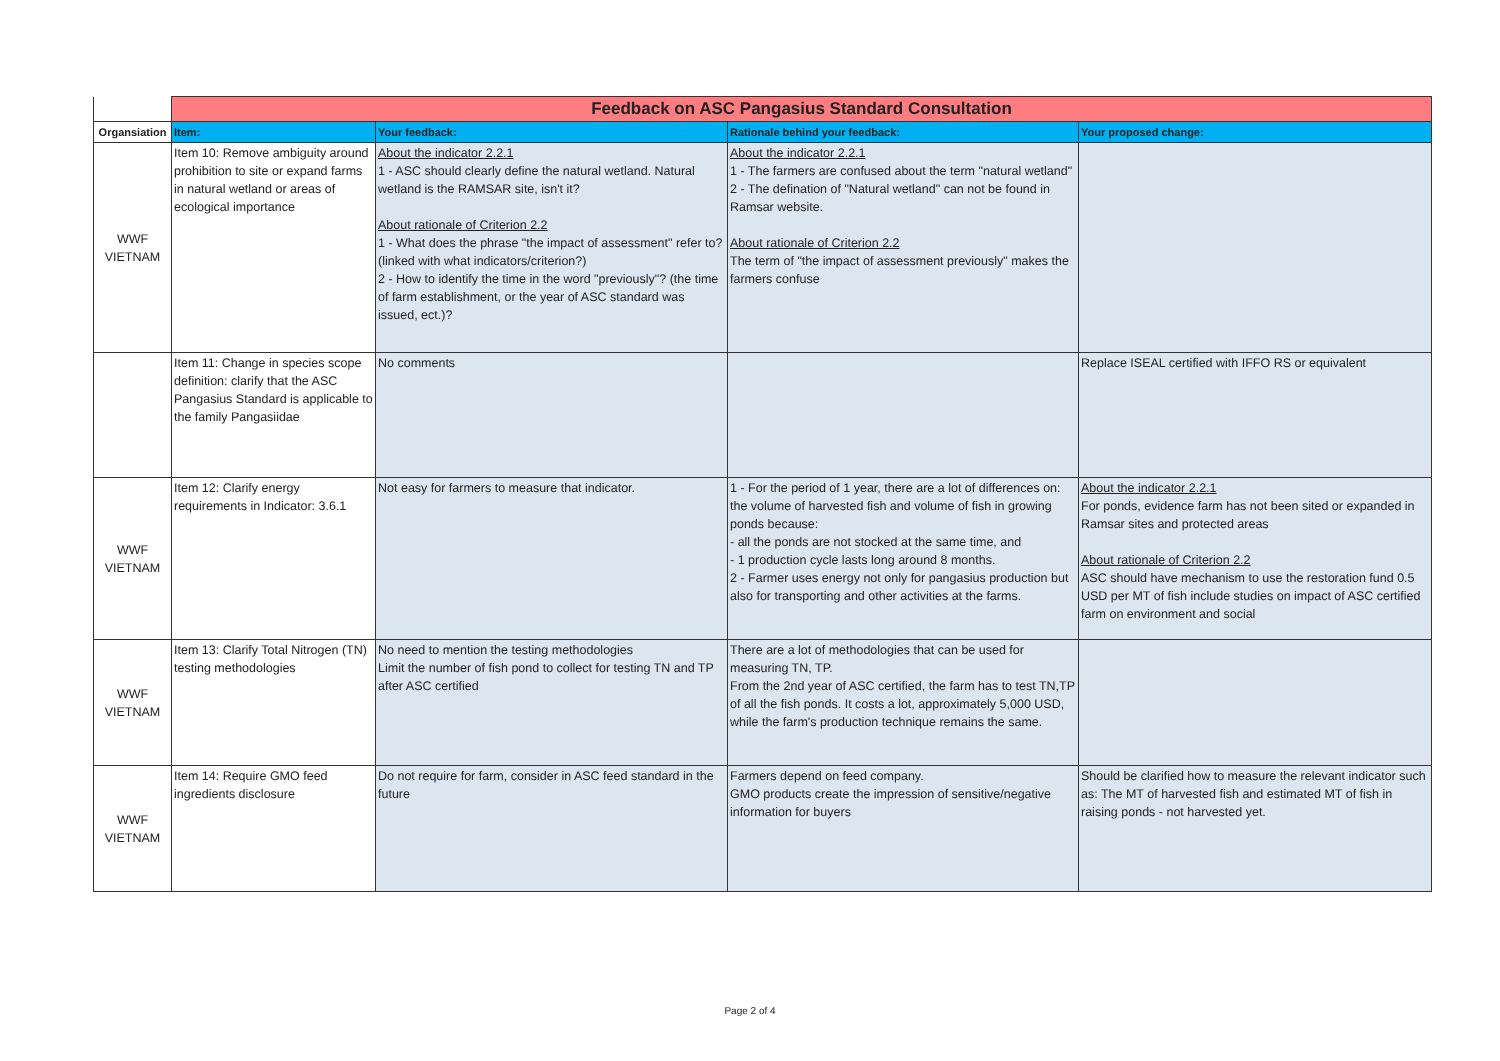| | Feedback on ASC Pangasius Standard Consultation | | | |
| Organsiation | Item: | Your feedback: | Rationale behind your feedback: | Your proposed change: |
| WWF VIETNAM | Item 10: Remove ambiguity around prohibition to site or expand farms in natural wetland or areas of ecological importance | About the indicator 2.2.1 1 - ASC should clearly define the natural wetland. Natural wetland is the RAMSAR site, isn't it? About rationale of Criterion 2.2 1 - What does the phrase "the impact of assessment" refer to? (linked with what indicators/criterion?) 2 - How to identify the time in the word "previously"? (the time of farm establishment, or the year of ASC standard was issued, ect.)? | About the indicator 2.2.1 1 - The farmers are confused about the term "natural wetland" 2 - The defination of "Natural wetland" can not be found in Ramsar website. About rationale of Criterion 2.2 The term of "the impact of assessment previously" makes the farmers confuse | |
| | Item 11: Change in species scope definition: clarify that the ASC Pangasius Standard is applicable to the family Pangasiidae | No comments | | Replace ISEAL certified with IFFO RS or equivalent |
| WWF VIETNAM | Item 12: Clarify energy requirements in Indicator: 3.6.1 | Not easy for farmers to measure that indicator. | 1 - For the period of 1 year, there are a lot of differences on: the volume of harvested fish and volume of fish in growing ponds because: - all the ponds are not stocked at the same time, and - 1 production cycle lasts long around 8 months. 2 - Farmer uses energy not only for pangasius production but also for transporting and other activities at the farms. | About the indicator 2.2.1 For ponds, evidence farm has not been sited or expanded in Ramsar sites and protected areas About rationale of Criterion 2.2 ASC should have mechanism to use the restoration fund 0.5 USD per MT of fish include studies on impact of ASC certified farm on environment and social |
| WWF VIETNAM | Item 13: Clarify Total Nitrogen (TN) testing methodologies | No need to mention the testing methodologies Limit the number of fish pond to collect for testing TN and TP after ASC certified | There are a lot of methodologies that can be used for measuring TN, TP. From the 2nd year of ASC certified, the farm has to test TN,TP of all the fish ponds. It costs a lot, approximately 5,000 USD, while the farm's production technique remains the same. | |
| WWF VIETNAM | Item 14: Require GMO feed ingredients disclosure | Do not require for farm, consider in ASC feed standard in the future | Farmers depend on feed company. GMO products create the impression of sensitive/negative information for buyers | Should be clarified how to measure the relevant indicator such as: The MT of harvested fish and estimated MT of fish in raising ponds - not harvested yet. |
Page 2 of 4